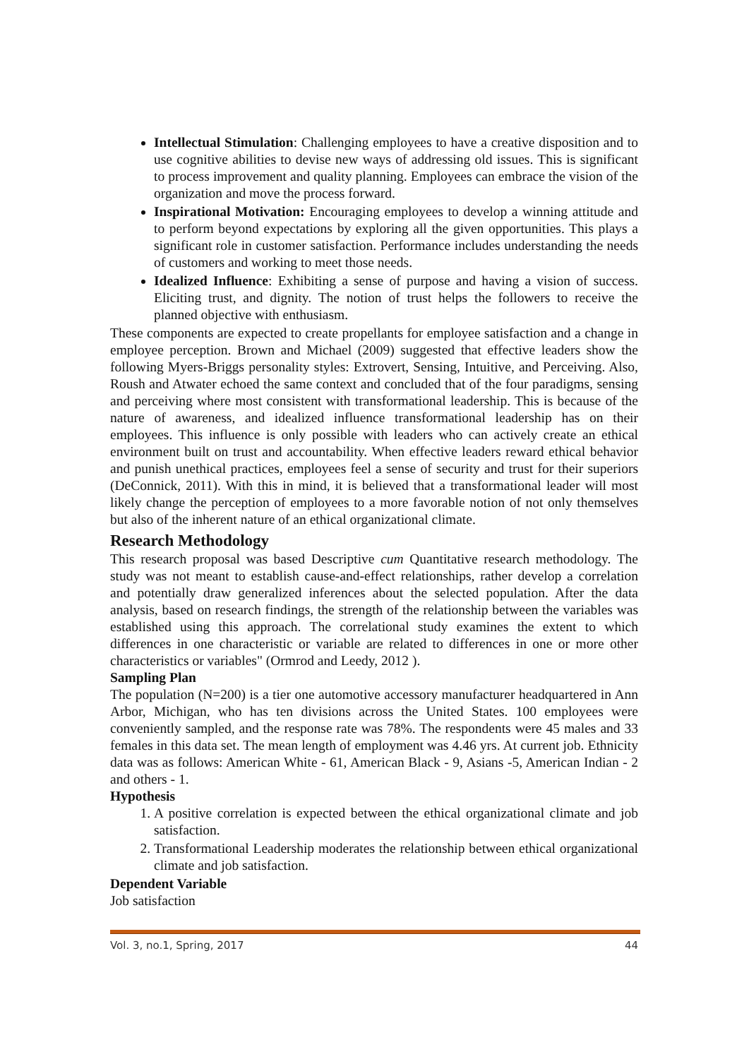Intellectual Stimulation: Challenging employees to have a creative disposition and to use cognitive abilities to devise new ways of addressing old issues. This is significant to process improvement and quality planning. Employees can embrace the vision of the organization and move the process forward.
Inspirational Motivation: Encouraging employees to develop a winning attitude and to perform beyond expectations by exploring all the given opportunities. This plays a significant role in customer satisfaction. Performance includes understanding the needs of customers and working to meet those needs.
Idealized Influence: Exhibiting a sense of purpose and having a vision of success. Eliciting trust, and dignity. The notion of trust helps the followers to receive the planned objective with enthusiasm.
These components are expected to create propellants for employee satisfaction and a change in employee perception. Brown and Michael (2009) suggested that effective leaders show the following Myers-Briggs personality styles: Extrovert, Sensing, Intuitive, and Perceiving. Also, Roush and Atwater echoed the same context and concluded that of the four paradigms, sensing and perceiving where most consistent with transformational leadership. This is because of the nature of awareness, and idealized influence transformational leadership has on their employees. This influence is only possible with leaders who can actively create an ethical environment built on trust and accountability. When effective leaders reward ethical behavior and punish unethical practices, employees feel a sense of security and trust for their superiors (DeConnick, 2011). With this in mind, it is believed that a transformational leader will most likely change the perception of employees to a more favorable notion of not only themselves but also of the inherent nature of an ethical organizational climate.
Research Methodology
This research proposal was based Descriptive cum Quantitative research methodology. The study was not meant to establish cause-and-effect relationships, rather develop a correlation and potentially draw generalized inferences about the selected population. After the data analysis, based on research findings, the strength of the relationship between the variables was established using this approach. The correlational study examines the extent to which differences in one characteristic or variable are related to differences in one or more other characteristics or variables" (Ormrod and Leedy, 2012 ).
Sampling Plan
The population (N=200) is a tier one automotive accessory manufacturer headquartered in Ann Arbor, Michigan, who has ten divisions across the United States. 100 employees were conveniently sampled, and the response rate was 78%. The respondents were 45 males and 33 females in this data set. The mean length of employment was 4.46 yrs. At current job. Ethnicity data was as follows: American White - 61, American Black - 9, Asians -5, American Indian - 2 and others - 1.
Hypothesis
1. A positive correlation is expected between the ethical organizational climate and job satisfaction.
2. Transformational Leadership moderates the relationship between ethical organizational climate and job satisfaction.
Dependent Variable
Job satisfaction
Vol. 3, no.1, Spring, 2017 44